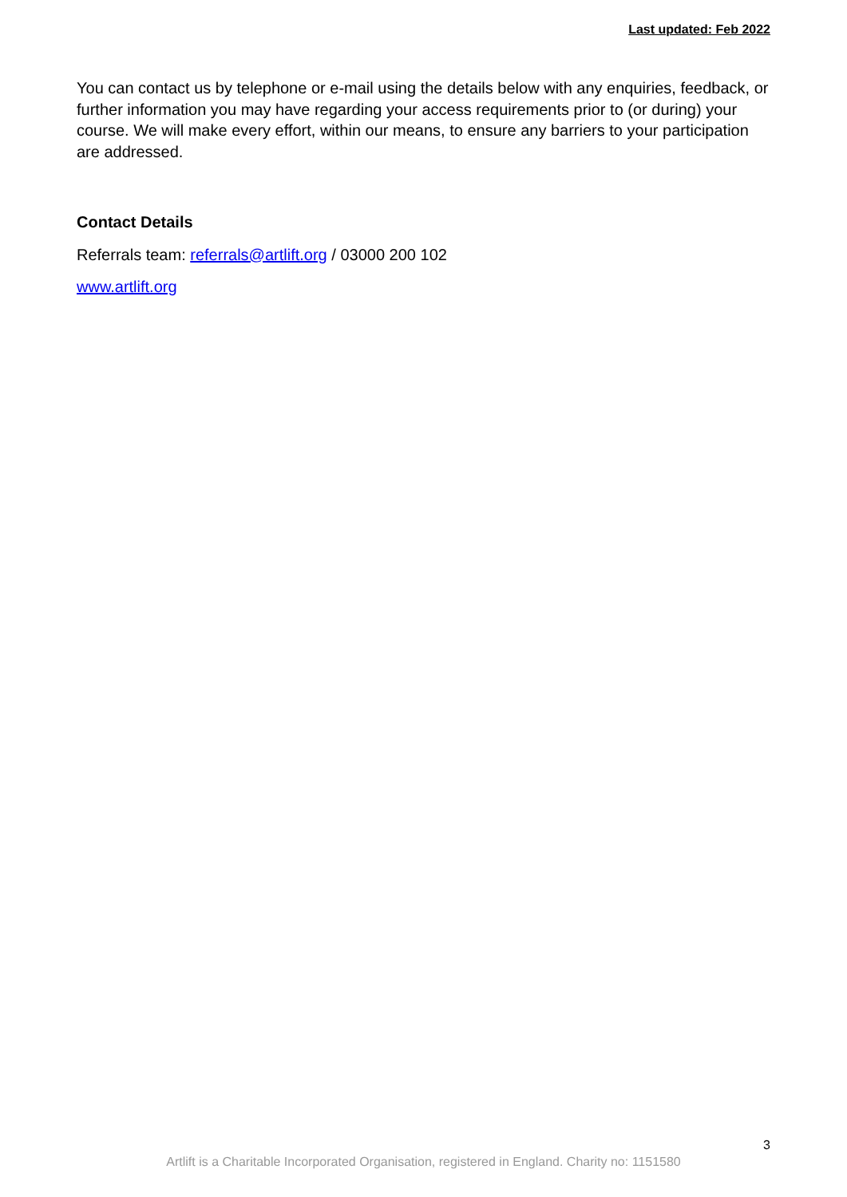Last updated: Feb 2022
You can contact us by telephone or e-mail using the details below with any enquiries, feedback, or further information you may have regarding your access requirements prior to (or during) your course. We will make every effort, within our means, to ensure any barriers to your participation are addressed.
Contact Details
Referrals team: referrals@artlift.org / 03000 200 102
www.artlift.org
3
Artlift is a Charitable Incorporated Organisation, registered in England. Charity no: 1151580